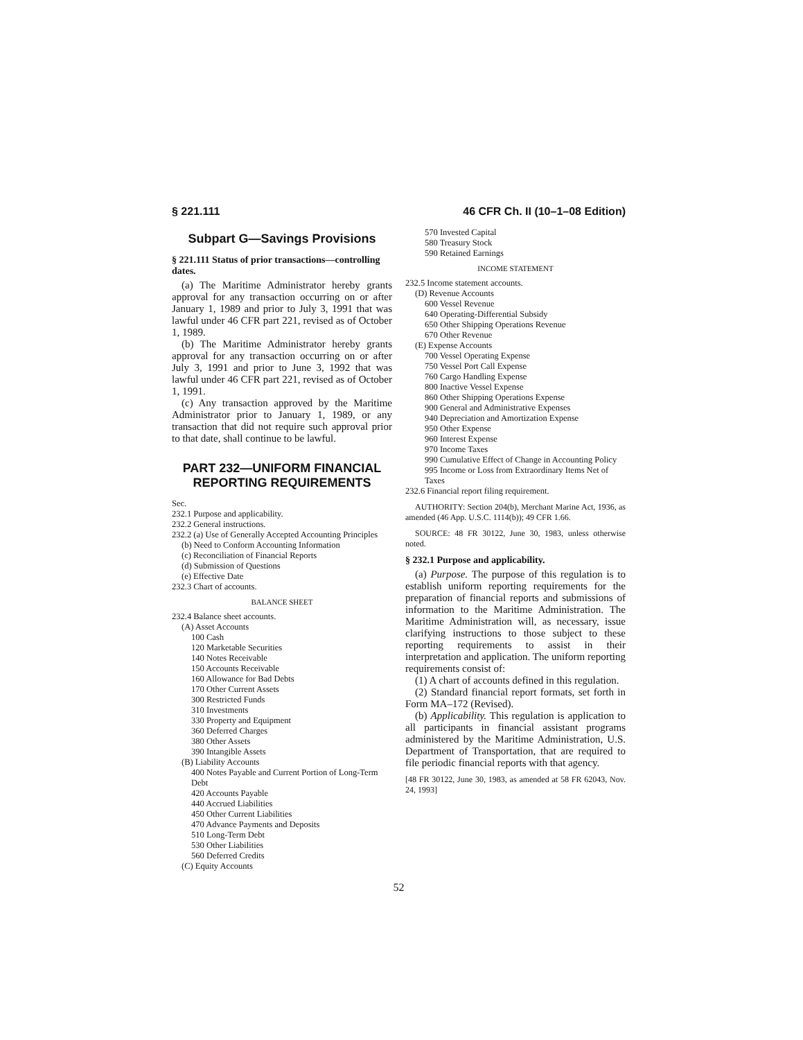§ 221.111 46 CFR Ch. II (10–1–08 Edition)
Subpart G—Savings Provisions
§ 221.111 Status of prior transactions—controlling dates.
(a) The Maritime Administrator hereby grants approval for any transaction occurring on or after January 1, 1989 and prior to July 3, 1991 that was lawful under 46 CFR part 221, revised as of October 1, 1989.
(b) The Maritime Administrator hereby grants approval for any transaction occurring on or after July 3, 1991 and prior to June 3, 1992 that was lawful under 46 CFR part 221, revised as of October 1, 1991.
(c) Any transaction approved by the Maritime Administrator prior to January 1, 1989, or any transaction that did not require such approval prior to that date, shall continue to be lawful.
PART 232—UNIFORM FINANCIAL REPORTING REQUIREMENTS
Sec.
232.1 Purpose and applicability.
232.2 General instructions.
232.2 (a) Use of Generally Accepted Accounting Principles
(b) Need to Conform Accounting Information
(c) Reconciliation of Financial Reports
(d) Submission of Questions
(e) Effective Date
232.3 Chart of accounts.
BALANCE SHEET
232.4 Balance sheet accounts.
(A) Asset Accounts
100 Cash
120 Marketable Securities
140 Notes Receivable
150 Accounts Receivable
160 Allowance for Bad Debts
170 Other Current Assets
300 Restricted Funds
310 Investments
330 Property and Equipment
360 Deferred Charges
380 Other Assets
390 Intangible Assets
(B) Liability Accounts
400 Notes Payable and Current Portion of Long-Term Debt
420 Accounts Payable
440 Accrued Liabilities
450 Other Current Liabilities
470 Advance Payments and Deposits
510 Long-Term Debt
530 Other Liabilities
560 Deferred Credits
(C) Equity Accounts
570 Invested Capital
580 Treasury Stock
590 Retained Earnings
INCOME STATEMENT
232.5 Income statement accounts.
(D) Revenue Accounts
600 Vessel Revenue
640 Operating-Differential Subsidy
650 Other Shipping Operations Revenue
670 Other Revenue
(E) Expense Accounts
700 Vessel Operating Expense
750 Vessel Port Call Expense
760 Cargo Handling Expense
800 Inactive Vessel Expense
860 Other Shipping Operations Expense
900 General and Administrative Expenses
940 Depreciation and Amortization Expense
950 Other Expense
960 Interest Expense
970 Income Taxes
990 Cumulative Effect of Change in Accounting Policy
995 Income or Loss from Extraordinary Items Net of Taxes
232.6 Financial report filing requirement.
AUTHORITY: Section 204(b), Merchant Marine Act, 1936, as amended (46 App. U.S.C. 1114(b)); 49 CFR 1.66.
SOURCE: 48 FR 30122, June 30, 1983, unless otherwise noted.
§ 232.1 Purpose and applicability.
(a) Purpose. The purpose of this regulation is to establish uniform reporting requirements for the preparation of financial reports and submissions of information to the Maritime Administration. The Maritime Administration will, as necessary, issue clarifying instructions to those subject to these reporting requirements to assist in their interpretation and application. The uniform reporting requirements consist of:
(1) A chart of accounts defined in this regulation.
(2) Standard financial report formats, set forth in Form MA–172 (Revised).
(b) Applicability. This regulation is application to all participants in financial assistant programs administered by the Maritime Administration, U.S. Department of Transportation, that are required to file periodic financial reports with that agency.
[48 FR 30122, June 30, 1983, as amended at 58 FR 62043, Nov. 24, 1993]
52